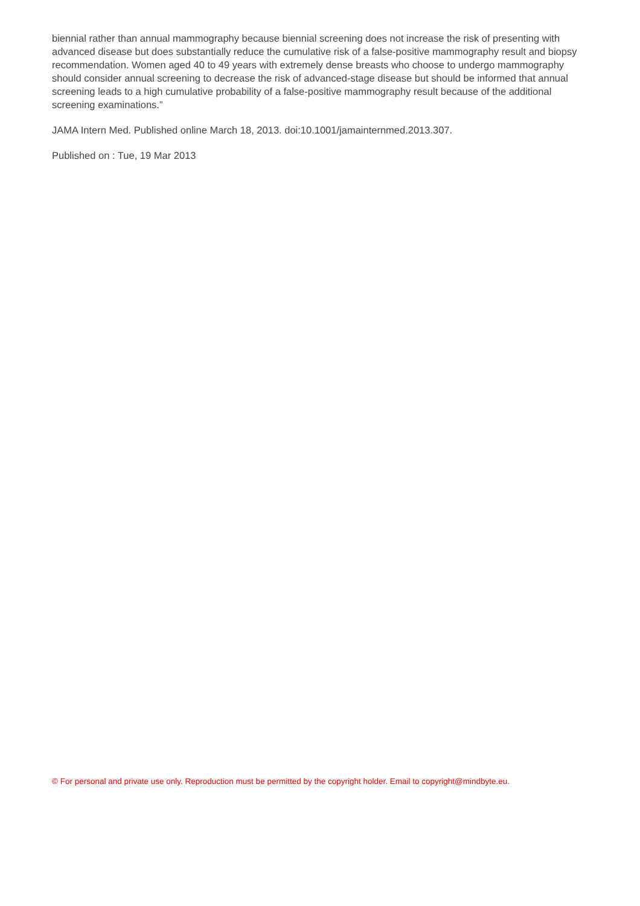biennial rather than annual mammography because biennial screening does not increase the risk of presenting with advanced disease but does substantially reduce the cumulative risk of a false-positive mammography result and biopsy recommendation. Women aged 40 to 49 years with extremely dense breasts who choose to undergo mammography should consider annual screening to decrease the risk of advanced-stage disease but should be informed that annual screening leads to a high cumulative probability of a false-positive mammography result because of the additional screening examinations.”
JAMA Intern Med. Published online March 18, 2013. doi:10.1001/jamainternmed.2013.307.
Published on : Tue, 19 Mar 2013
© For personal and private use only. Reproduction must be permitted by the copyright holder. Email to copyright@mindbyte.eu.